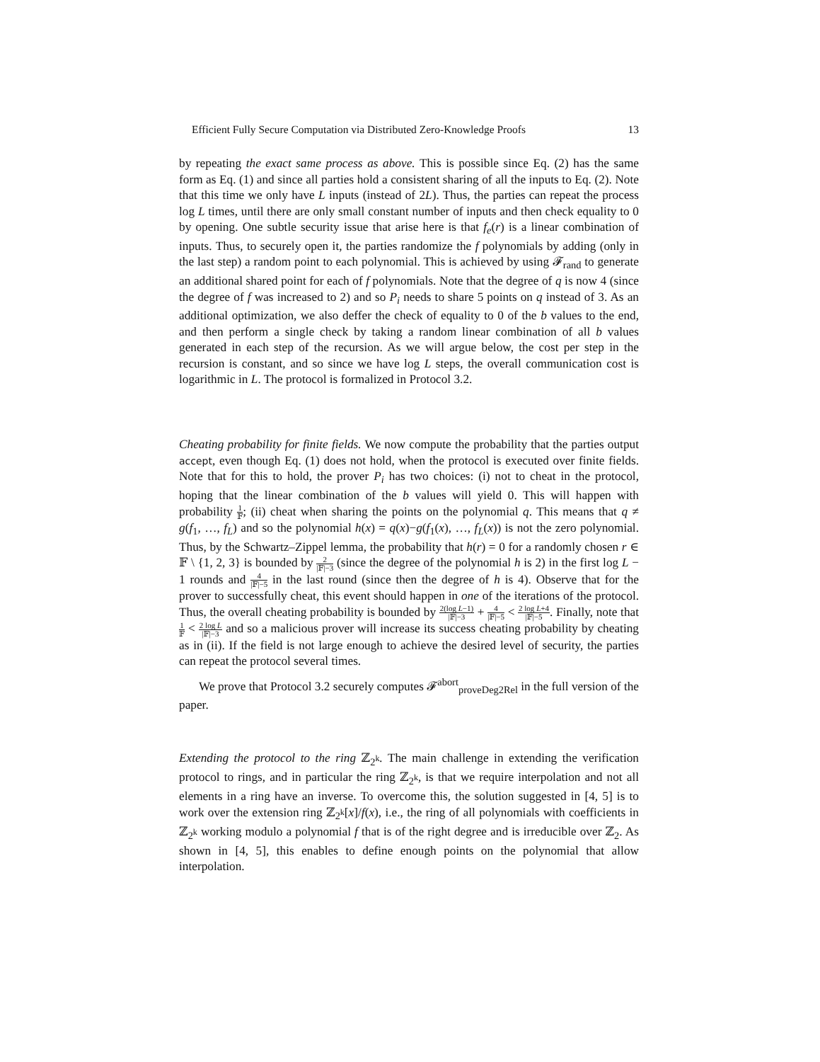Efficient Fully Secure Computation via Distributed Zero-Knowledge Proofs 13
by repeating the exact same process as above. This is possible since Eq. (2) has the same form as Eq. (1) and since all parties hold a consistent sharing of all the inputs to Eq. (2). Note that this time we only have L inputs (instead of 2L). Thus, the parties can repeat the process log L times, until there are only small constant number of inputs and then check equality to 0 by opening. One subtle security issue that arise here is that f<sub>e</sub>(r) is a linear combination of inputs. Thus, to securely open it, the parties randomize the f polynomials by adding (only in the last step) a random point to each polynomial. This is achieved by using 𝓕<sub>rand</sub> to generate an additional shared point for each of f polynomials. Note that the degree of q is now 4 (since the degree of f was increased to 2) and so P<sub>i</sub> needs to share 5 points on q instead of 3. As an additional optimization, we also deffer the check of equality to 0 of the b values to the end, and then perform a single check by taking a random linear combination of all b values generated in each step of the recursion. As we will argue below, the cost per step in the recursion is constant, and so since we have log L steps, the overall communication cost is logarithmic in L. The protocol is formalized in Protocol 3.2.
Cheating probability for finite fields. We now compute the probability that the parties output accept, even though Eq. (1) does not hold, when the protocol is executed over finite fields. Note that for this to hold, the prover P<sub>i</sub> has two choices: (i) not to cheat in the protocol, hoping that the linear combination of the b values will yield 0. This will happen with probability 1 𝔽; (ii) cheat when sharing the points on the polynomial q. This means that q ≠ g(f<sub>1</sub>, …, f<sub>L</sub>) and so the polynomial h(x) = q(x)−g(f<sub>1</sub>(x), …, f<sub>L</sub>(x)) is not the zero polynomial. Thus, by the Schwartz–Zippel lemma, the probability that h(r) = 0 for a randomly chosen r ∈ 𝔽 \ {1, 2, 3} is bounded by 2 |𝔽|−3 (since the degree of the polynomial h is 2) in the first log L − 1 rounds and 4 |𝔽|−5 in the last round (since then the degree of h is 4). Observe that for the prover to successfully cheat, this event should happen in one of the iterations of the protocol. Thus, the overall cheating probability is bounded by 2(log L−1) |𝔽|−3 + 4 |𝔽|−5 < 2 log L+4 |𝔽|−5. Finally, note that 1 𝔽 < 2 log L |𝔽|−3 and so a malicious prover will increase its success cheating probability by cheating as in (ii). If the field is not large enough to achieve the desired level of security, the parties can repeat the protocol several times.
We prove that Protocol 3.2 securely computes 𝓕<sup>abort</sup><sub>proveDeg2Rel</sub> in the full version of the paper.
Extending the protocol to the ring ℤ<sub>2<sup>k</sup></sub>. The main challenge in extending the verification protocol to rings, and in particular the ring ℤ<sub>2<sup>k</sup></sub>, is that we require interpolation and not all elements in a ring have an inverse. To overcome this, the solution suggested in [4, 5] is to work over the extension ring ℤ<sub>2<sup>k</sup></sub>[x]/f(x), i.e., the ring of all polynomials with coefficients in ℤ<sub>2<sup>k</sup></sub> working modulo a polynomial f that is of the right degree and is irreducible over ℤ<sub>2</sub>. As shown in [4, 5], this enables to define enough points on the polynomial that allow interpolation.